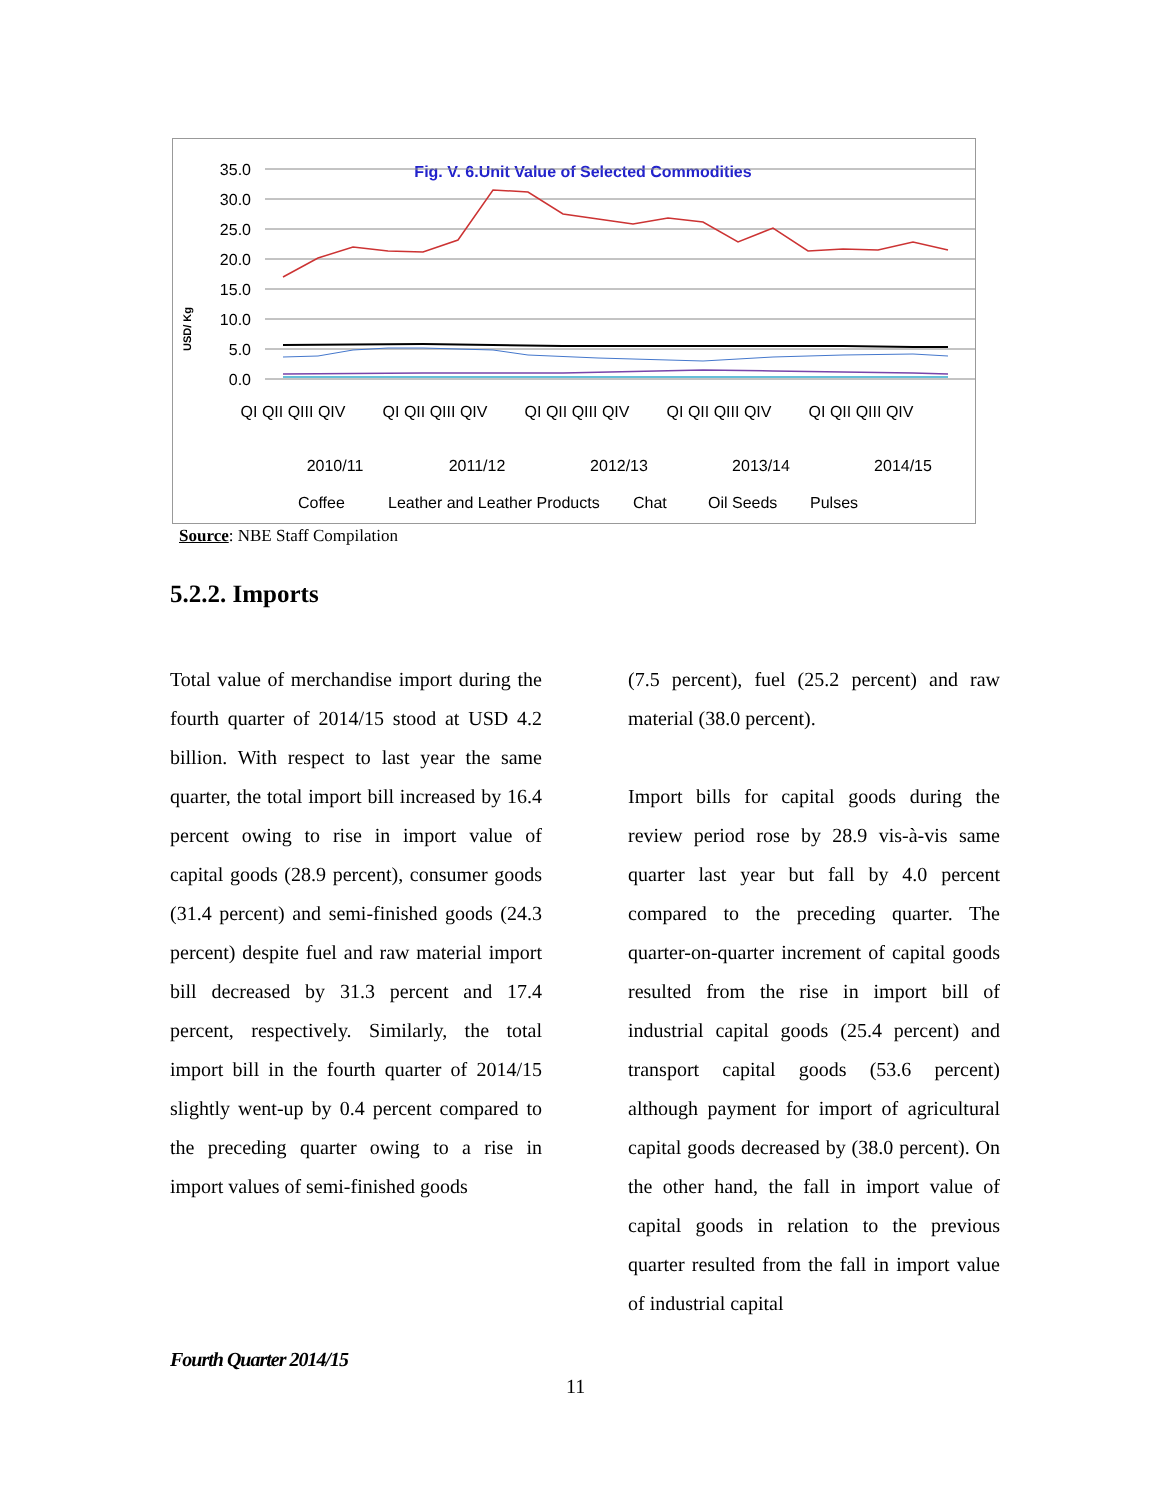Fig. V. 6.Unit Value of Selected Commodities
USD/ Kg
35.0
30.0
25.0
20.0
15.0
10.0
5.0
0.0
QI QII QIII QIV
QI QII QIII QIV
QI QII QIII QIV
QI QII QIII QIV
QI QII QIII QIV
2010/11
2011/12
2012/13
2013/14
2014/15
Coffee
Leather and Leather Products
Chat
Oil Seeds
Pulses
Source: NBE Staff Compilation
5.2.2. Imports
Total value of merchandise import during the fourth quarter of 2014/15 stood at USD 4.2 billion. With respect to last year the same quarter, the total import bill increased by 16.4 percent owing to rise in import value of capital goods (28.9 percent), consumer goods (31.4 percent) and semi-finished goods (24.3 percent) despite fuel and raw material import bill decreased by 31.3 percent and 17.4 percent, respectively. Similarly, the total import bill in the fourth quarter of 2014/15 slightly went-up by 0.4 percent compared to the preceding quarter owing to a rise in import values of semi-finished goods
(7.5 percent), fuel (25.2 percent) and raw material (38.0 percent).
Import bills for capital goods during the review period rose by 28.9 vis-à-vis same quarter last year but fall by 4.0 percent compared to the preceding quarter. The quarter-on-quarter increment of capital goods resulted from the rise in import bill of industrial capital goods (25.4 percent) and transport capital goods (53.6 percent) although payment for import of agricultural capital goods decreased by (38.0 percent). On the other hand, the fall in import value of capital goods in relation to the previous quarter resulted from the fall in import value of industrial capital
Fourth Quarter 2014/15
11